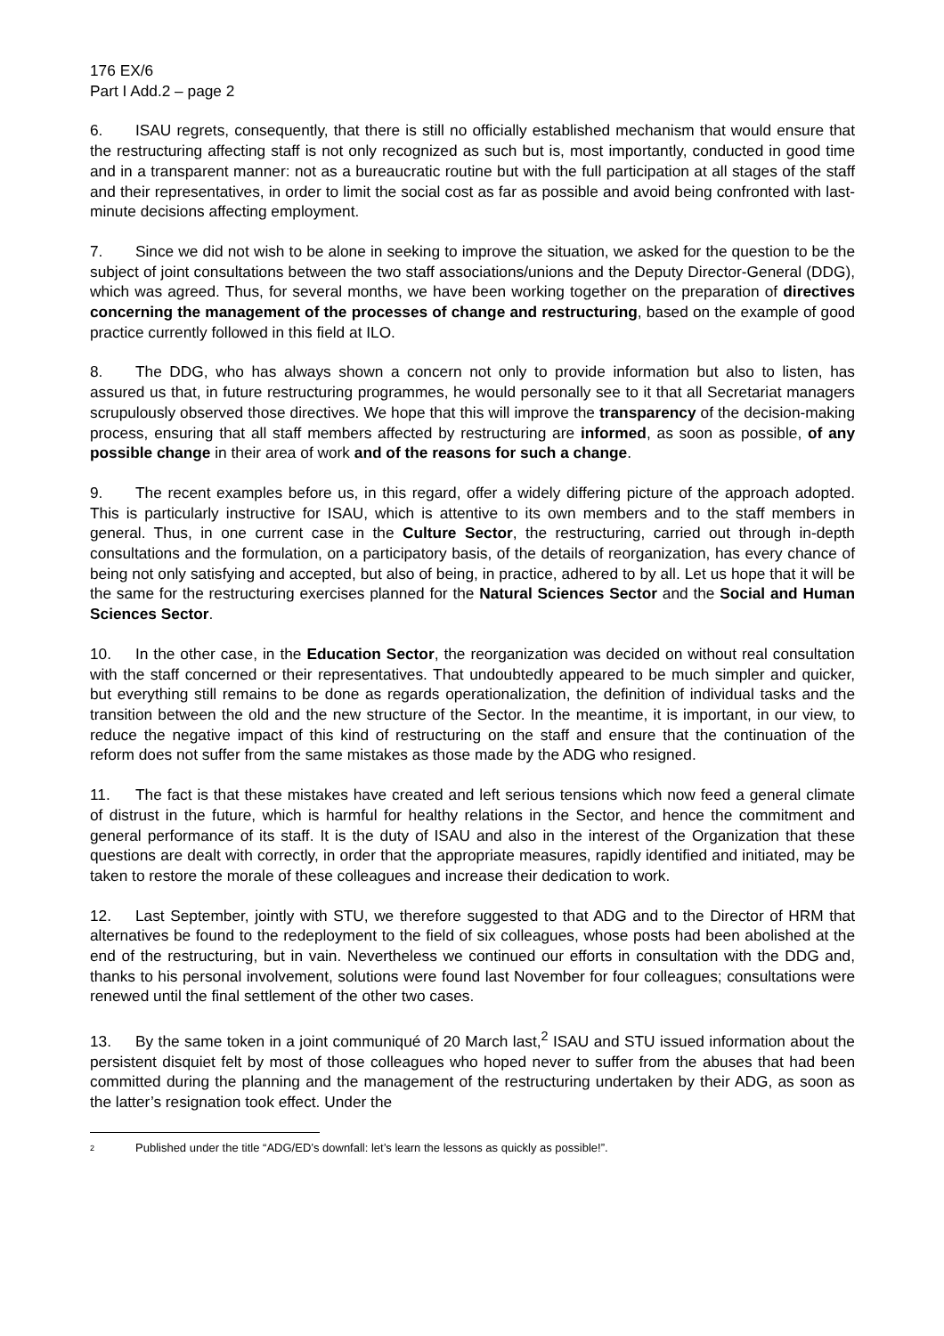176 EX/6
Part I Add.2 – page 2
6. ISAU regrets, consequently, that there is still no officially established mechanism that would ensure that the restructuring affecting staff is not only recognized as such but is, most importantly, conducted in good time and in a transparent manner: not as a bureaucratic routine but with the full participation at all stages of the staff and their representatives, in order to limit the social cost as far as possible and avoid being confronted with last-minute decisions affecting employment.
7. Since we did not wish to be alone in seeking to improve the situation, we asked for the question to be the subject of joint consultations between the two staff associations/unions and the Deputy Director-General (DDG), which was agreed. Thus, for several months, we have been working together on the preparation of directives concerning the management of the processes of change and restructuring, based on the example of good practice currently followed in this field at ILO.
8. The DDG, who has always shown a concern not only to provide information but also to listen, has assured us that, in future restructuring programmes, he would personally see to it that all Secretariat managers scrupulously observed those directives. We hope that this will improve the transparency of the decision-making process, ensuring that all staff members affected by restructuring are informed, as soon as possible, of any possible change in their area of work and of the reasons for such a change.
9. The recent examples before us, in this regard, offer a widely differing picture of the approach adopted. This is particularly instructive for ISAU, which is attentive to its own members and to the staff members in general. Thus, in one current case in the Culture Sector, the restructuring, carried out through in-depth consultations and the formulation, on a participatory basis, of the details of reorganization, has every chance of being not only satisfying and accepted, but also of being, in practice, adhered to by all. Let us hope that it will be the same for the restructuring exercises planned for the Natural Sciences Sector and the Social and Human Sciences Sector.
10. In the other case, in the Education Sector, the reorganization was decided on without real consultation with the staff concerned or their representatives. That undoubtedly appeared to be much simpler and quicker, but everything still remains to be done as regards operationalization, the definition of individual tasks and the transition between the old and the new structure of the Sector. In the meantime, it is important, in our view, to reduce the negative impact of this kind of restructuring on the staff and ensure that the continuation of the reform does not suffer from the same mistakes as those made by the ADG who resigned.
11. The fact is that these mistakes have created and left serious tensions which now feed a general climate of distrust in the future, which is harmful for healthy relations in the Sector, and hence the commitment and general performance of its staff. It is the duty of ISAU and also in the interest of the Organization that these questions are dealt with correctly, in order that the appropriate measures, rapidly identified and initiated, may be taken to restore the morale of these colleagues and increase their dedication to work.
12. Last September, jointly with STU, we therefore suggested to that ADG and to the Director of HRM that alternatives be found to the redeployment to the field of six colleagues, whose posts had been abolished at the end of the restructuring, but in vain. Nevertheless we continued our efforts in consultation with the DDG and, thanks to his personal involvement, solutions were found last November for four colleagues; consultations were renewed until the final settlement of the other two cases.
13. By the same token in a joint communiqué of 20 March last,<sup>2</sup> ISAU and STU issued information about the persistent disquiet felt by most of those colleagues who hoped never to suffer from the abuses that had been committed during the planning and the management of the restructuring undertaken by their ADG, as soon as the latter’s resignation took effect. Under the
<sup>2</sup> Published under the title “ADG/ED’s downfall: let’s learn the lessons as quickly as possible!”.